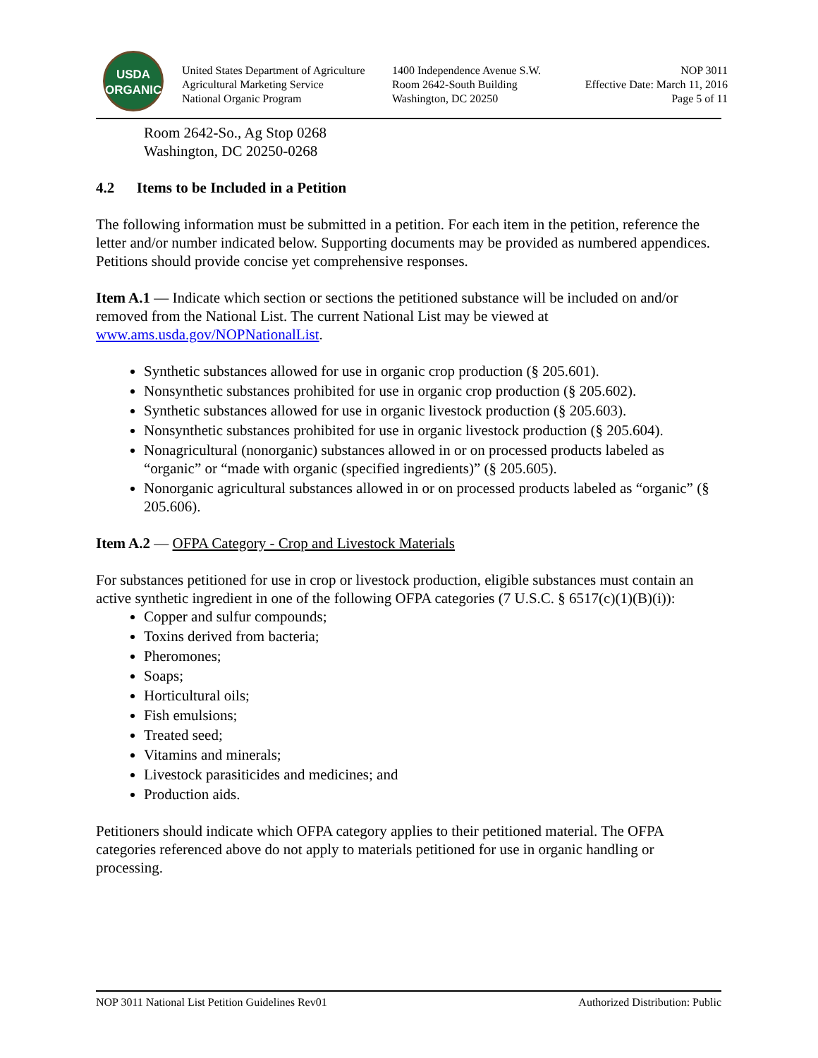USDA
ORGANIC
United States Department of Agriculture
Agricultural Marketing Service
National Organic Program
1400 Independence Avenue S.W.
Room 2642-South Building
Washington, DC 20250
NOP 3011
Effective Date: March 11, 2016
Page 5 of 11
Room 2642-So., Ag Stop 0268
Washington, DC 20250-0268
4.2 Items to be Included in a Petition
The following information must be submitted in a petition. For each item in the petition, reference the letter and/or number indicated below. Supporting documents may be provided as numbered appendices. Petitions should provide concise yet comprehensive responses.
Item A.1 — Indicate which section or sections the petitioned substance will be included on and/or removed from the National List. The current National List may be viewed at www.ams.usda.gov/NOPNationalList.
Synthetic substances allowed for use in organic crop production (§ 205.601).
Nonsynthetic substances prohibited for use in organic crop production (§ 205.602).
Synthetic substances allowed for use in organic livestock production (§ 205.603).
Nonsynthetic substances prohibited for use in organic livestock production (§ 205.604).
Nonagricultural (nonorganic) substances allowed in or on processed products labeled as “organic” or “made with organic (specified ingredients)” (§ 205.605).
Nonorganic agricultural substances allowed in or on processed products labeled as “organic” (§ 205.606).
Item A.2 — OFPA Category - Crop and Livestock Materials
For substances petitioned for use in crop or livestock production, eligible substances must contain an active synthetic ingredient in one of the following OFPA categories (7 U.S.C. § 6517(c)(1)(B)(i)):
Copper and sulfur compounds;
Toxins derived from bacteria;
Pheromones;
Soaps;
Horticultural oils;
Fish emulsions;
Treated seed;
Vitamins and minerals;
Livestock parasiticides and medicines; and
Production aids.
Petitioners should indicate which OFPA category applies to their petitioned material. The OFPA categories referenced above do not apply to materials petitioned for use in organic handling or processing.
NOP 3011 National List Petition Guidelines Rev01 Authorized Distribution: Public